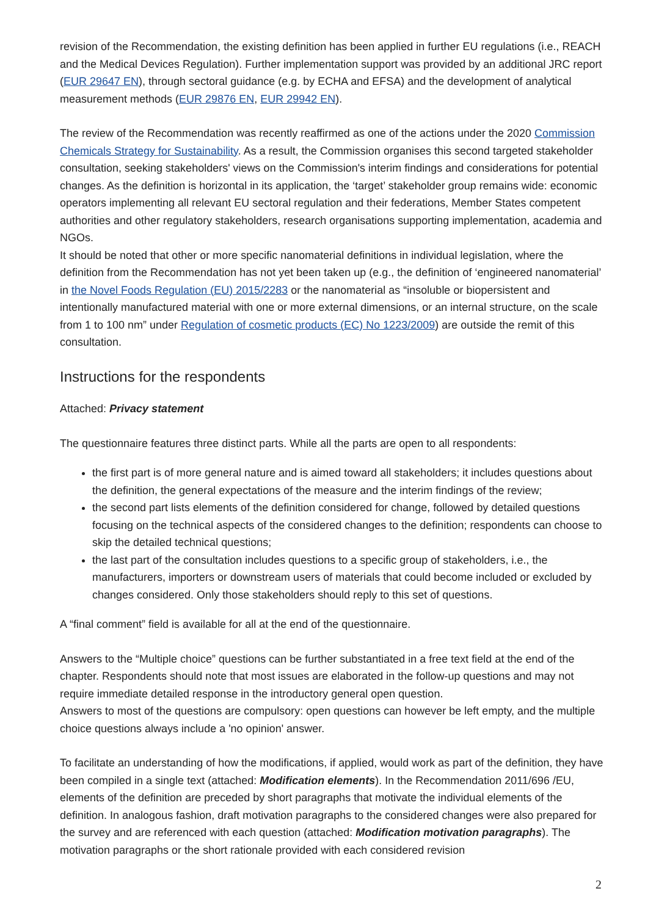revision of the Recommendation, the existing definition has been applied in further EU regulations (i.e., REACH and the Medical Devices Regulation). Further implementation support was provided by an additional JRC report (EUR 29647 EN), through sectoral guidance (e.g. by ECHA and EFSA) and the development of analytical measurement methods (EUR 29876 EN, EUR 29942 EN).
The review of the Recommendation was recently reaffirmed as one of the actions under the 2020 Commission Chemicals Strategy for Sustainability. As a result, the Commission organises this second targeted stakeholder consultation, seeking stakeholders' views on the Commission's interim findings and considerations for potential changes. As the definition is horizontal in its application, the ‘target’ stakeholder group remains wide: economic operators implementing all relevant EU sectoral regulation and their federations, Member States competent authorities and other regulatory stakeholders, research organisations supporting implementation, academia and NGOs.
It should be noted that other or more specific nanomaterial definitions in individual legislation, where the definition from the Recommendation has not yet been taken up (e.g., the definition of ‘engineered nanomaterial’ in the Novel Foods Regulation (EU) 2015/2283 or the nanomaterial as “insoluble or biopersistent and intentionally manufactured material with one or more external dimensions, or an internal structure, on the scale from 1 to 100 nm” under Regulation of cosmetic products (EC) No 1223/2009) are outside the remit of this consultation.
Instructions for the respondents
Attached: Privacy statement
The questionnaire features three distinct parts. While all the parts are open to all respondents:
the first part is of more general nature and is aimed toward all stakeholders; it includes questions about the definition, the general expectations of the measure and the interim findings of the review;
the second part lists elements of the definition considered for change, followed by detailed questions focusing on the technical aspects of the considered changes to the definition; respondents can choose to skip the detailed technical questions;
the last part of the consultation includes questions to a specific group of stakeholders, i.e., the manufacturers, importers or downstream users of materials that could become included or excluded by changes considered. Only those stakeholders should reply to this set of questions.
A “final comment” field is available for all at the end of the questionnaire.
Answers to the “Multiple choice” questions can be further substantiated in a free text field at the end of the chapter. Respondents should note that most issues are elaborated in the follow-up questions and may not require immediate detailed response in the introductory general open question.
Answers to most of the questions are compulsory: open questions can however be left empty, and the multiple choice questions always include a 'no opinion' answer.
To facilitate an understanding of how the modifications, if applied, would work as part of the definition, they have been compiled in a single text (attached: Modification elements). In the Recommendation 2011/696 /EU, elements of the definition are preceded by short paragraphs that motivate the individual elements of the definition. In analogous fashion, draft motivation paragraphs to the considered changes were also prepared for the survey and are referenced with each question (attached: Modification motivation paragraphs). The motivation paragraphs or the short rationale provided with each considered revision
2